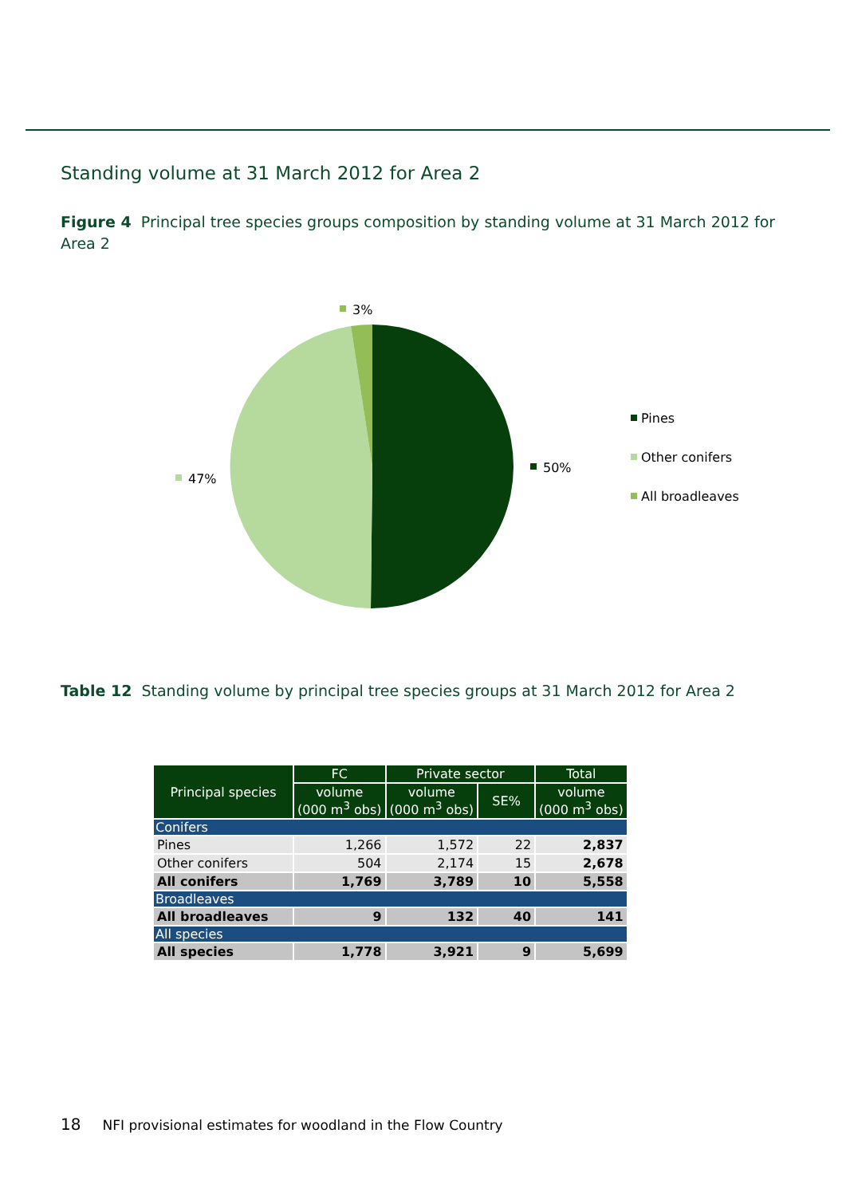Standing volume at 31 March 2012 for Area 2
Figure 4 Principal tree species groups composition by standing volume at 31 March 2012 for Area 2
3%
50%
47%
Pines
Other conifers
All broadleaves
Table 12 Standing volume by principal tree species groups at 31 March 2012 for Area 2
| Principal species | FC | Private sector | | Total |
| --- | --- | --- | --- | --- |
| | volume (000 m<sup>3</sup> obs) | volume (000 m<sup>3</sup> obs) | SE% | volume (000 m<sup>3</sup> obs) |
| Conifers | | | | |
| Pines | 1,266 | 1,572 | 22 | 2,837 |
| Other conifers | 504 | 2,174 | 15 | 2,678 |
| All conifers | 1,769 | 3,789 | 10 | 5,558 |
| Broadleaves | | | | |
| All broadleaves | 9 | 132 | 40 | 141 |
| All species | | | | |
| All species | 1,778 | 3,921 | 9 | 5,699 |
18 NFI provisional estimates for woodland in the Flow Country